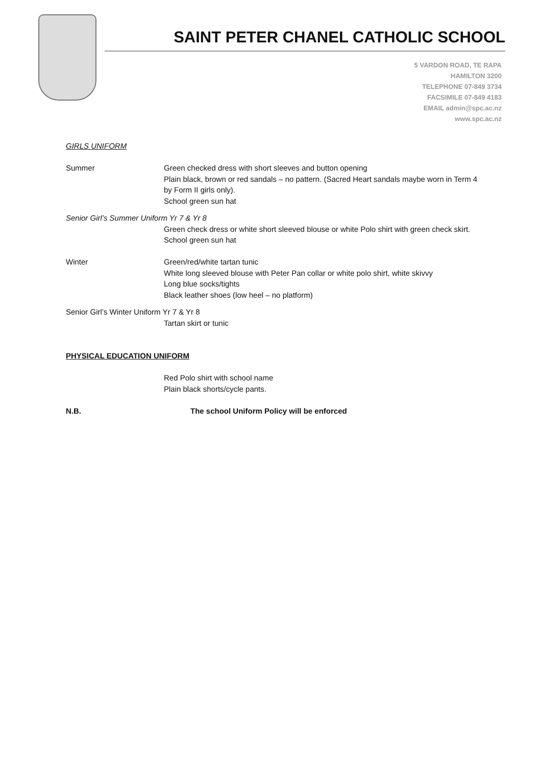SAINT PETER CHANEL CATHOLIC SCHOOL
5 VARDON ROAD, TE RAPA
HAMILTON 3200
TELEPHONE 07-849 3734
FACSIMILE 07-849 4183
EMAIL admin@spc.ac.nz
www.spc.ac.nz
GIRLS UNIFORM
Summer Green checked dress with short sleeves and button opening
Plain black, brown or red sandals – no pattern. (Sacred Heart sandals maybe worn in Term 4 by Form II girls only).
School green sun hat
Senior Girl’s Summer Uniform Yr 7 & Yr 8
Green check dress or white short sleeved blouse or white Polo shirt with green check skirt.
School green sun hat
Winter Green/red/white tartan tunic
White long sleeved blouse with Peter Pan collar or white polo shirt, white skivvy
Long blue socks/tights
Black leather shoes (low heel – no platform)
Senior Girl’s Winter Uniform Yr 7 & Yr 8
Tartan skirt or tunic
PHYSICAL EDUCATION UNIFORM
Red Polo shirt with school name
Plain black shorts/cycle pants.
N.B. The school Uniform Policy will be enforced